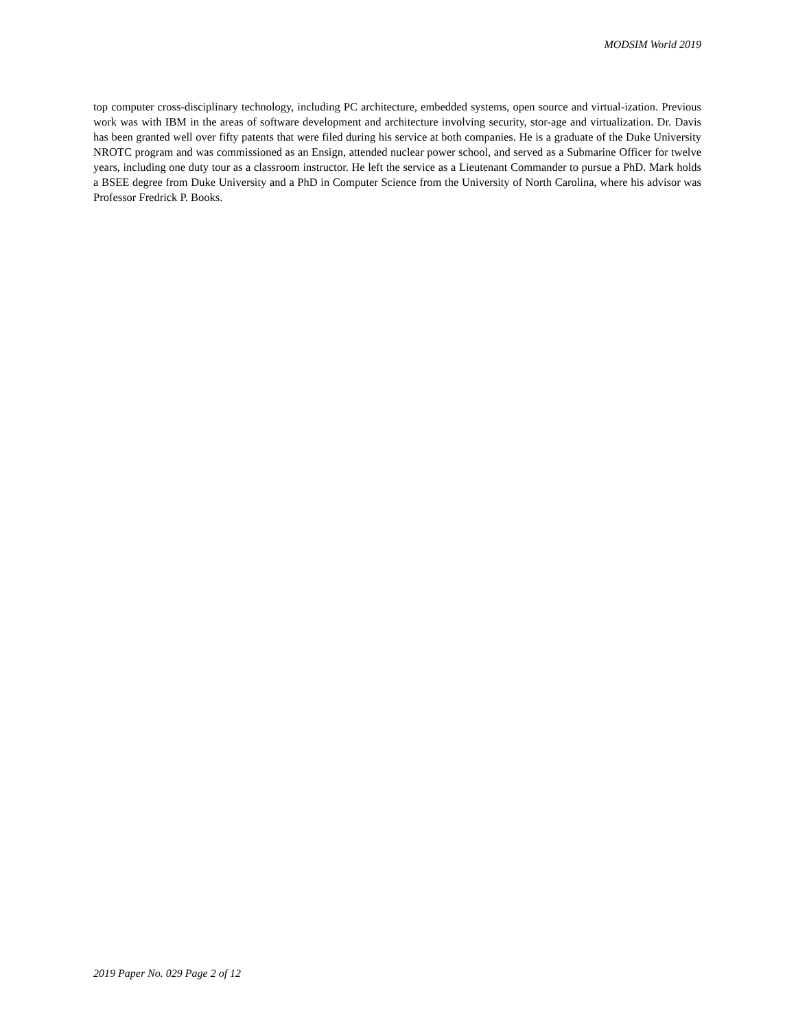MODSIM World 2019
top computer cross-disciplinary technology, including PC architecture, embedded systems, open source and virtual-ization. Previous work was with IBM in the areas of software development and architecture involving security, stor-age and virtualization. Dr. Davis has been granted well over fifty patents that were filed during his service at both companies. He is a graduate of the Duke University NROTC program and was commissioned as an Ensign, attended nuclear power school, and served as a Submarine Officer for twelve years, including one duty tour as a classroom instructor. He left the service as a Lieutenant Commander to pursue a PhD. Mark holds a BSEE degree from Duke University and a PhD in Computer Science from the University of North Carolina, where his advisor was Professor Fredrick P. Books.
2019 Paper No. 029 Page 2 of 12